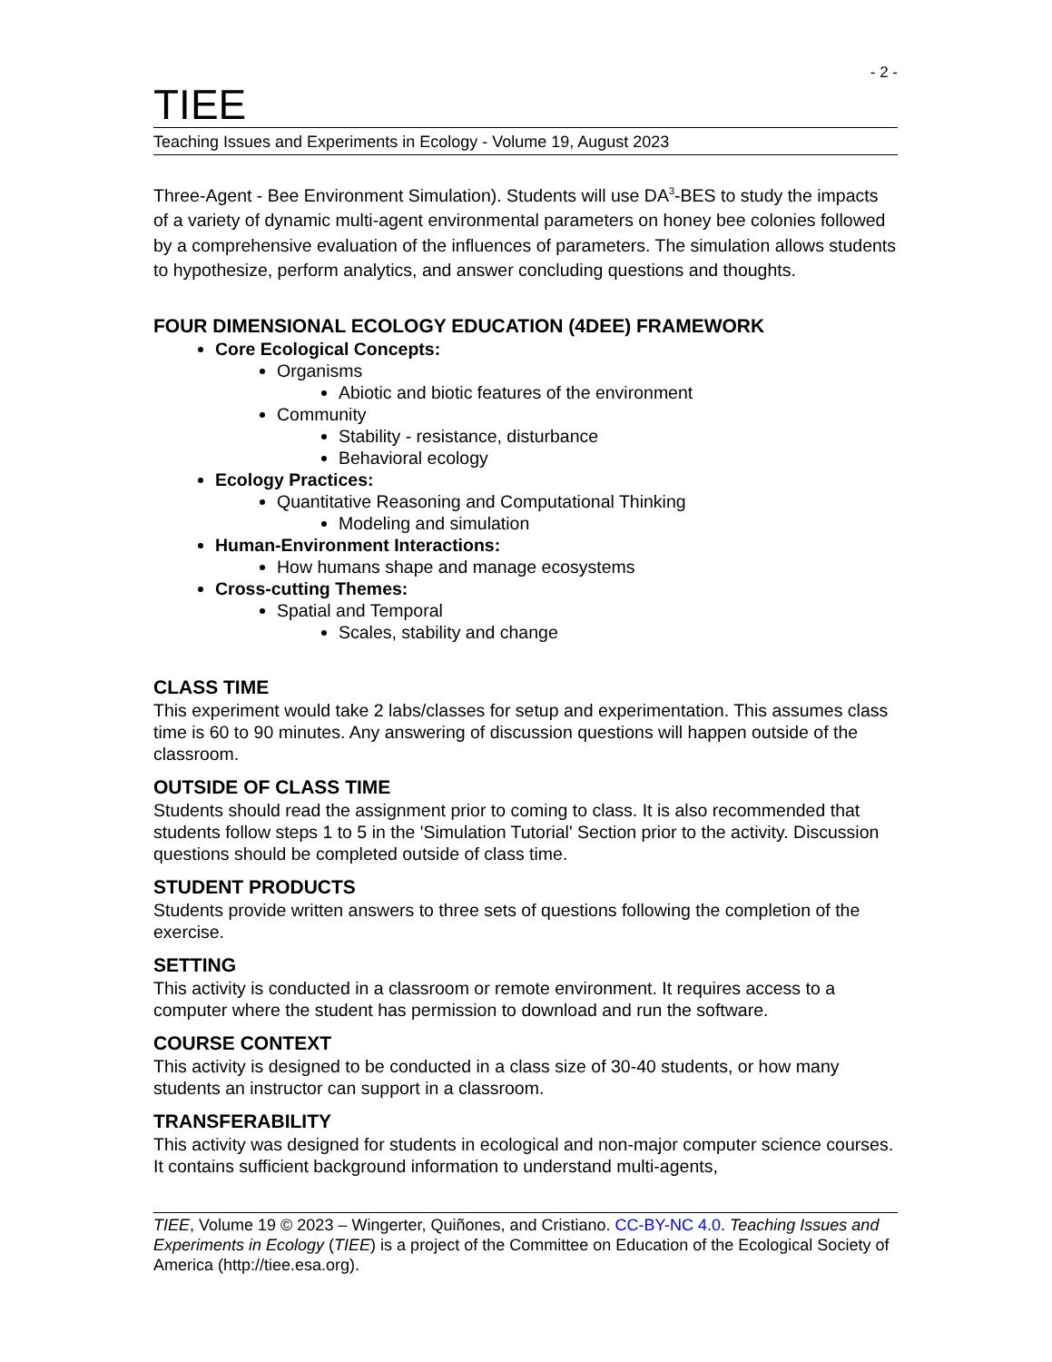- 2 -
TIEE
Teaching Issues and Experiments in Ecology - Volume 19, August 2023
Three-Agent - Bee Environment Simulation). Students will use DA<sup>3</sup>-BES to study the impacts of a variety of dynamic multi-agent environmental parameters on honey bee colonies followed by a comprehensive evaluation of the influences of parameters. The simulation allows students to hypothesize, perform analytics, and answer concluding questions and thoughts.
FOUR DIMENSIONAL ECOLOGY EDUCATION (4DEE) FRAMEWORK
Core Ecological Concepts:
Organisms
Abiotic and biotic features of the environment
Community
Stability - resistance, disturbance
Behavioral ecology
Ecology Practices:
Quantitative Reasoning and Computational Thinking
Modeling and simulation
Human-Environment Interactions:
How humans shape and manage ecosystems
Cross-cutting Themes:
Spatial and Temporal
Scales, stability and change
CLASS TIME
This experiment would take 2 labs/classes for setup and experimentation. This assumes class time is 60 to 90 minutes. Any answering of discussion questions will happen outside of the classroom.
OUTSIDE OF CLASS TIME
Students should read the assignment prior to coming to class. It is also recommended that students follow steps 1 to 5 in the 'Simulation Tutorial' Section prior to the activity. Discussion questions should be completed outside of class time.
STUDENT PRODUCTS
Students provide written answers to three sets of questions following the completion of the exercise.
SETTING
This activity is conducted in a classroom or remote environment. It requires access to a computer where the student has permission to download and run the software.
COURSE CONTEXT
This activity is designed to be conducted in a class size of 30-40 students, or how many students an instructor can support in a classroom.
TRANSFERABILITY
This activity was designed for students in ecological and non-major computer science courses. It contains sufficient background information to understand multi-agents,
TIEE, Volume 19 © 2023 – Wingerter, Quiñones, and Cristiano. CC-BY-NC 4.0. Teaching Issues and Experiments in Ecology (TIEE) is a project of the Committee on Education of the Ecological Society of America (http://tiee.esa.org).